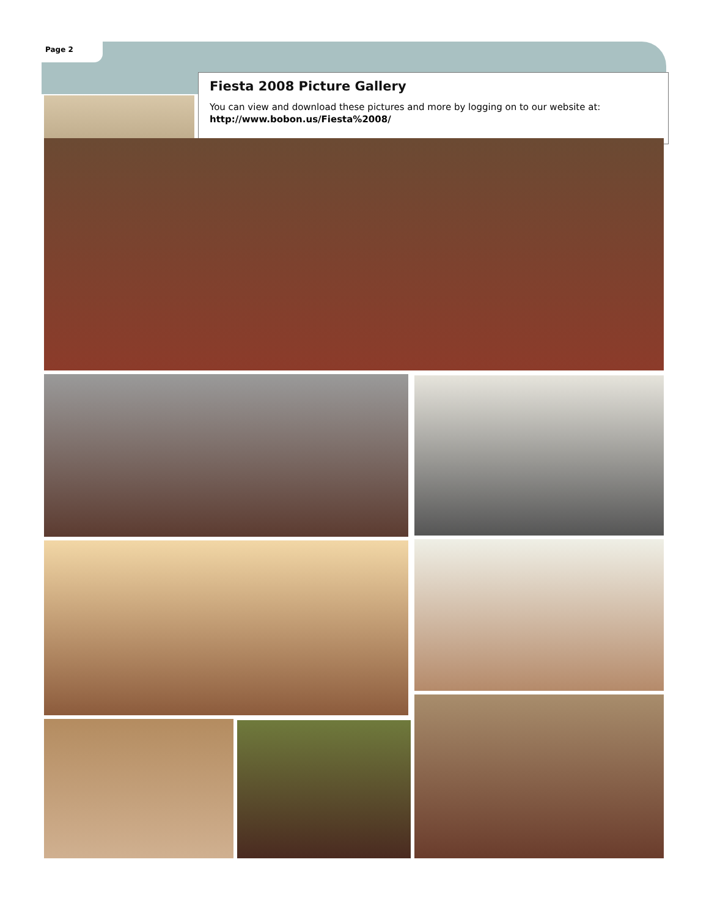Page 2
Fiesta 2008 Picture Gallery
You can view and download these pictures and more by logging on to our website at:
http://www.bobon.us/Fiesta%2008/